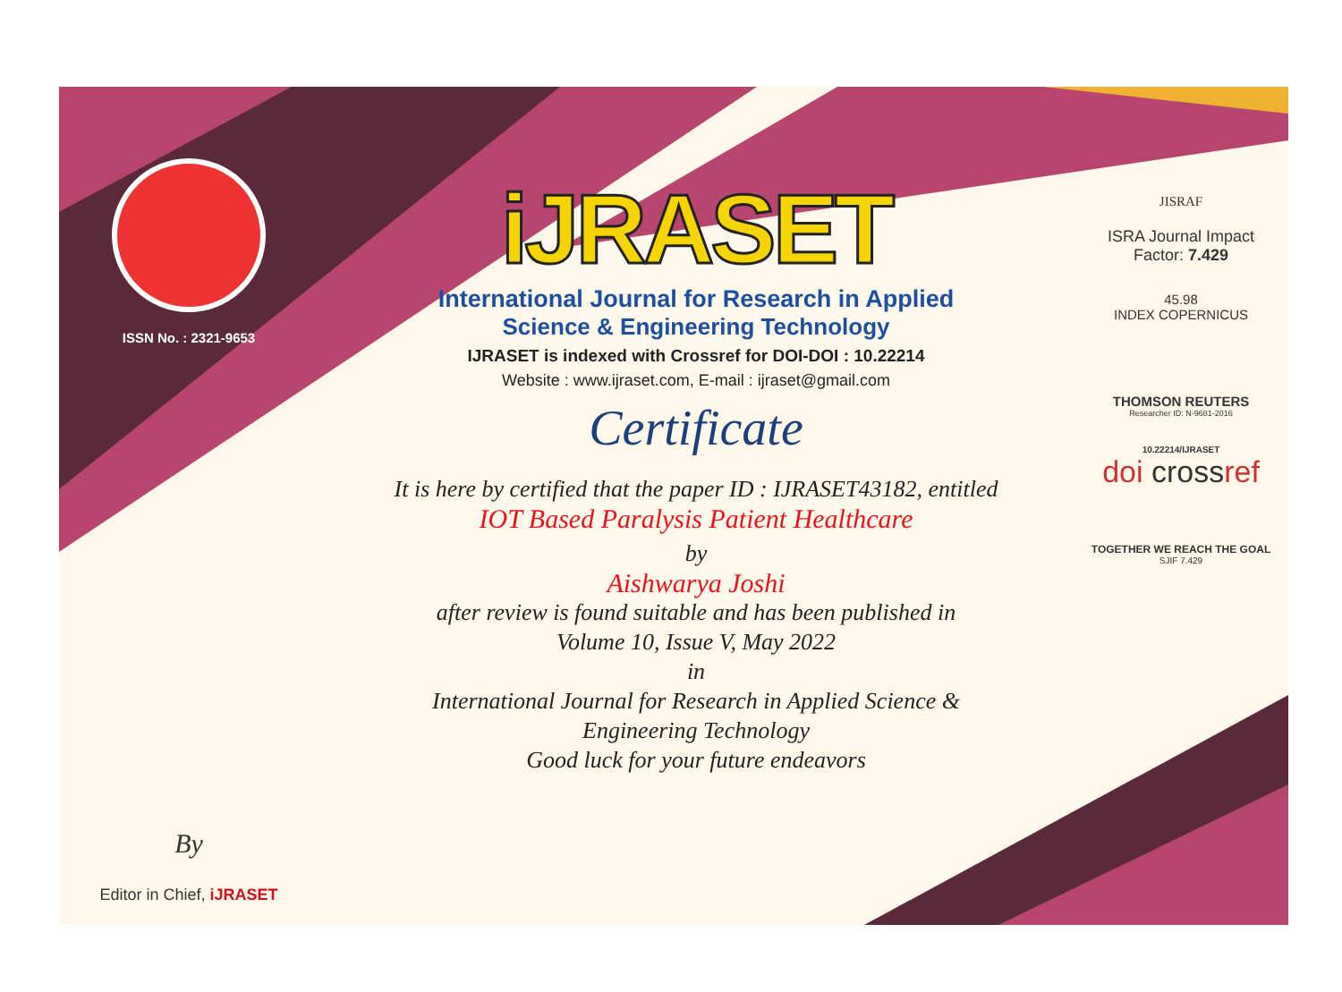ISSN No. : 2321-9653
By
Editor in Chief, iJRASET
iJRASET
International Journal for Research in Applied
Science & Engineering Technology
IJRASET is indexed with Crossref for DOI-DOI : 10.22214
Website : www.ijraset.com, E-mail : ijraset@gmail.com
Certificate
It is here by certified that the paper ID : IJRASET43182, entitled
IOT Based Paralysis Patient Healthcare
by
Aishwarya Joshi
after review is found suitable and has been published in
Volume 10, Issue V, May 2022
in
International Journal for Research in Applied Science &
Engineering Technology
Good luck for your future endeavors
JISRAF
ISRA Journal Impact
Factor: 7.429
45.98
INDEX COPERNICUS
THOMSON REUTERS
Researcher ID: N-9681-2016
10.22214/IJRASET
doi crossref
TOGETHER WE REACH THE GOAL
SJIF 7.429